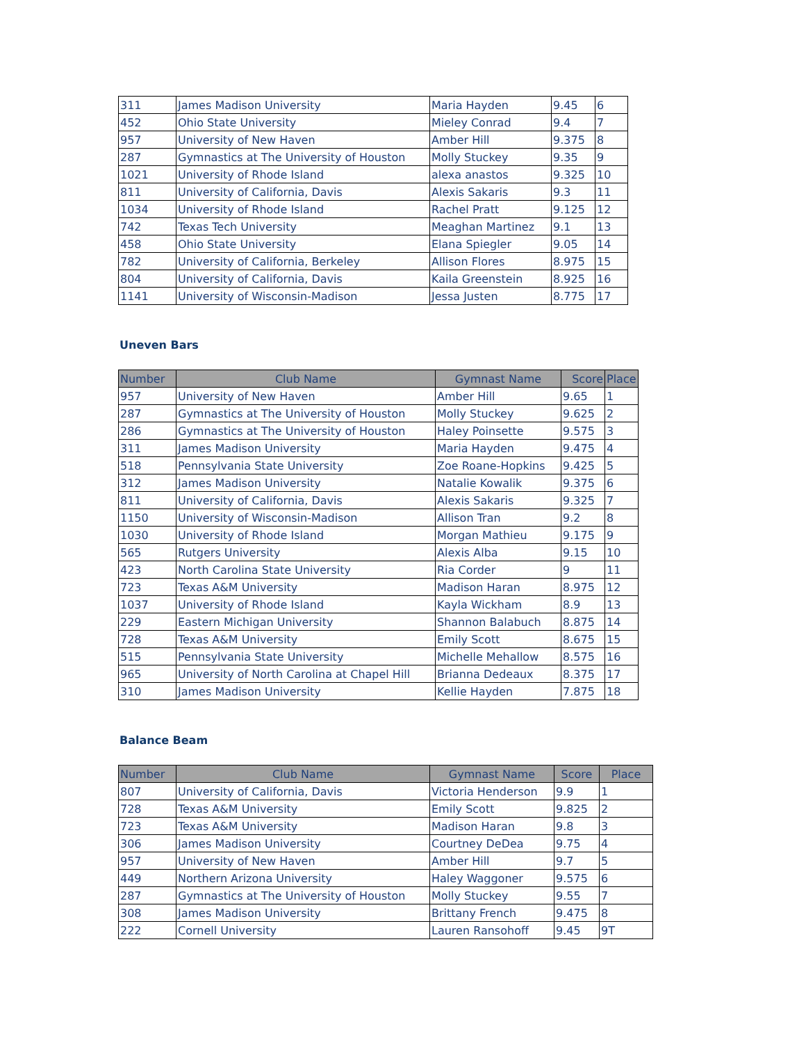| 311 | James Madison University | Maria Hayden | 9.45 | 6 |
| 452 | Ohio State University | Mieley Conrad | 9.4 | 7 |
| 957 | University of New Haven | Amber Hill | 9.375 | 8 |
| 287 | Gymnastics at The University of Houston | Molly Stuckey | 9.35 | 9 |
| 1021 | University of Rhode Island | alexa anastos | 9.325 | 10 |
| 811 | University of California, Davis | Alexis Sakaris | 9.3 | 11 |
| 1034 | University of Rhode Island | Rachel Pratt | 9.125 | 12 |
| 742 | Texas Tech University | Meaghan Martinez | 9.1 | 13 |
| 458 | Ohio State University | Elana Spiegler | 9.05 | 14 |
| 782 | University of California, Berkeley | Allison Flores | 8.975 | 15 |
| 804 | University of California, Davis | Kaila Greenstein | 8.925 | 16 |
| 1141 | University of Wisconsin-Madison | Jessa Justen | 8.775 | 17 |
Uneven Bars
| Number | Club Name | Gymnast Name | Score | Place |
| --- | --- | --- | --- | --- |
| 957 | University of New Haven | Amber Hill | 9.65 | 1 |
| 287 | Gymnastics at The University of Houston | Molly Stuckey | 9.625 | 2 |
| 286 | Gymnastics at The University of Houston | Haley Poinsette | 9.575 | 3 |
| 311 | James Madison University | Maria Hayden | 9.475 | 4 |
| 518 | Pennsylvania State University | Zoe Roane-Hopkins | 9.425 | 5 |
| 312 | James Madison University | Natalie Kowalik | 9.375 | 6 |
| 811 | University of California, Davis | Alexis Sakaris | 9.325 | 7 |
| 1150 | University of Wisconsin-Madison | Allison Tran | 9.2 | 8 |
| 1030 | University of Rhode Island | Morgan Mathieu | 9.175 | 9 |
| 565 | Rutgers University | Alexis Alba | 9.15 | 10 |
| 423 | North Carolina State University | Ria Corder | 9 | 11 |
| 723 | Texas A&M University | Madison Haran | 8.975 | 12 |
| 1037 | University of Rhode Island | Kayla Wickham | 8.9 | 13 |
| 229 | Eastern Michigan University | Shannon Balabuch | 8.875 | 14 |
| 728 | Texas A&M University | Emily Scott | 8.675 | 15 |
| 515 | Pennsylvania State University | Michelle Mehallow | 8.575 | 16 |
| 965 | University of North Carolina at Chapel Hill | Brianna Dedeaux | 8.375 | 17 |
| 310 | James Madison University | Kellie Hayden | 7.875 | 18 |
Balance Beam
| Number | Club Name | Gymnast Name | Score | Place |
| --- | --- | --- | --- | --- |
| 807 | University of California, Davis | Victoria Henderson | 9.9 | 1 |
| 728 | Texas A&M University | Emily Scott | 9.825 | 2 |
| 723 | Texas A&M University | Madison Haran | 9.8 | 3 |
| 306 | James Madison University | Courtney DeDea | 9.75 | 4 |
| 957 | University of New Haven | Amber Hill | 9.7 | 5 |
| 449 | Northern Arizona University | Haley Waggoner | 9.575 | 6 |
| 287 | Gymnastics at The University of Houston | Molly Stuckey | 9.55 | 7 |
| 308 | James Madison University | Brittany French | 9.475 | 8 |
| 222 | Cornell University | Lauren Ransohoff | 9.45 | 9T |